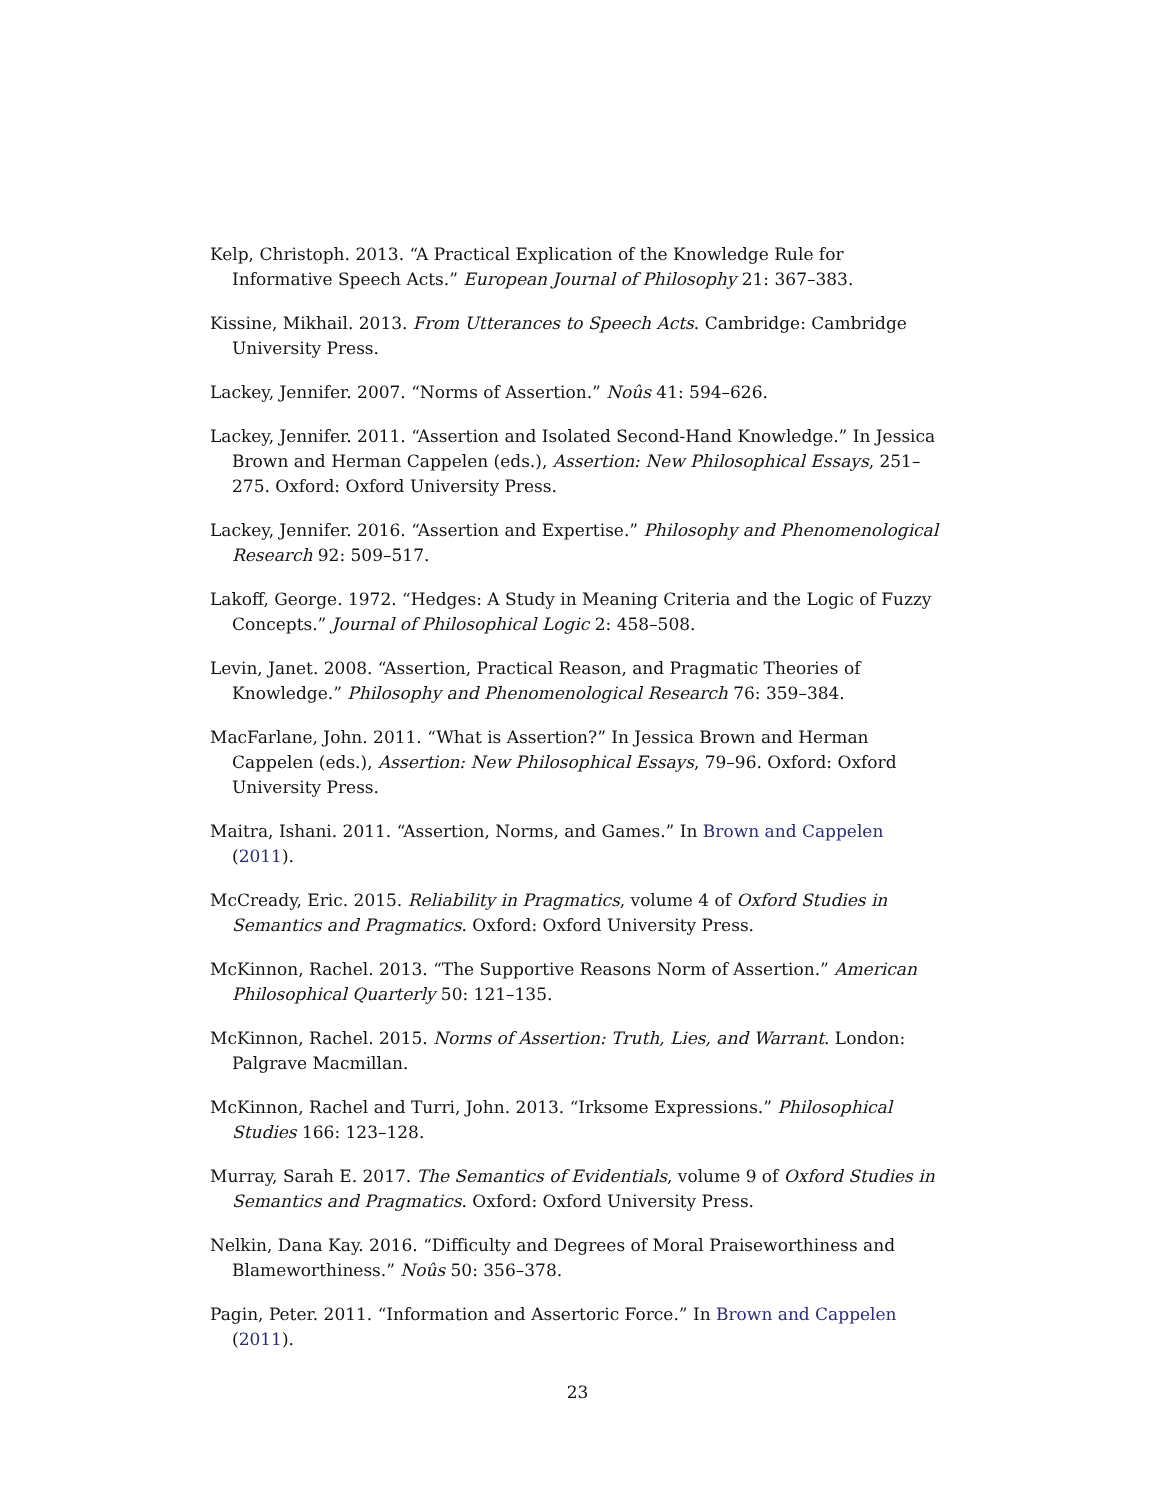Kelp, Christoph. 2013. “A Practical Explication of the Knowledge Rule for Informative Speech Acts.” European Journal of Philosophy 21: 367–383.
Kissine, Mikhail. 2013. From Utterances to Speech Acts. Cambridge: Cambridge University Press.
Lackey, Jennifer. 2007. “Norms of Assertion.” Noûs 41: 594–626.
Lackey, Jennifer. 2011. “Assertion and Isolated Second-Hand Knowledge.” In Jessica Brown and Herman Cappelen (eds.), Assertion: New Philosophical Essays, 251–275. Oxford: Oxford University Press.
Lackey, Jennifer. 2016. “Assertion and Expertise.” Philosophy and Phenomenological Research 92: 509–517.
Lakoff, George. 1972. “Hedges: A Study in Meaning Criteria and the Logic of Fuzzy Concepts.” Journal of Philosophical Logic 2: 458–508.
Levin, Janet. 2008. “Assertion, Practical Reason, and Pragmatic Theories of Knowledge.” Philosophy and Phenomenological Research 76: 359–384.
MacFarlane, John. 2011. “What is Assertion?” In Jessica Brown and Herman Cappelen (eds.), Assertion: New Philosophical Essays, 79–96. Oxford: Oxford University Press.
Maitra, Ishani. 2011. “Assertion, Norms, and Games.” In Brown and Cappelen (2011).
McCready, Eric. 2015. Reliability in Pragmatics, volume 4 of Oxford Studies in Semantics and Pragmatics. Oxford: Oxford University Press.
McKinnon, Rachel. 2013. “The Supportive Reasons Norm of Assertion.” American Philosophical Quarterly 50: 121–135.
McKinnon, Rachel. 2015. Norms of Assertion: Truth, Lies, and Warrant. London: Palgrave Macmillan.
McKinnon, Rachel and Turri, John. 2013. “Irksome Expressions.” Philosophical Studies 166: 123–128.
Murray, Sarah E. 2017. The Semantics of Evidentials, volume 9 of Oxford Studies in Semantics and Pragmatics. Oxford: Oxford University Press.
Nelkin, Dana Kay. 2016. “Difficulty and Degrees of Moral Praiseworthiness and Blameworthiness.” Noûs 50: 356–378.
Pagin, Peter. 2011. “Information and Assertoric Force.” In Brown and Cappelen (2011).
23